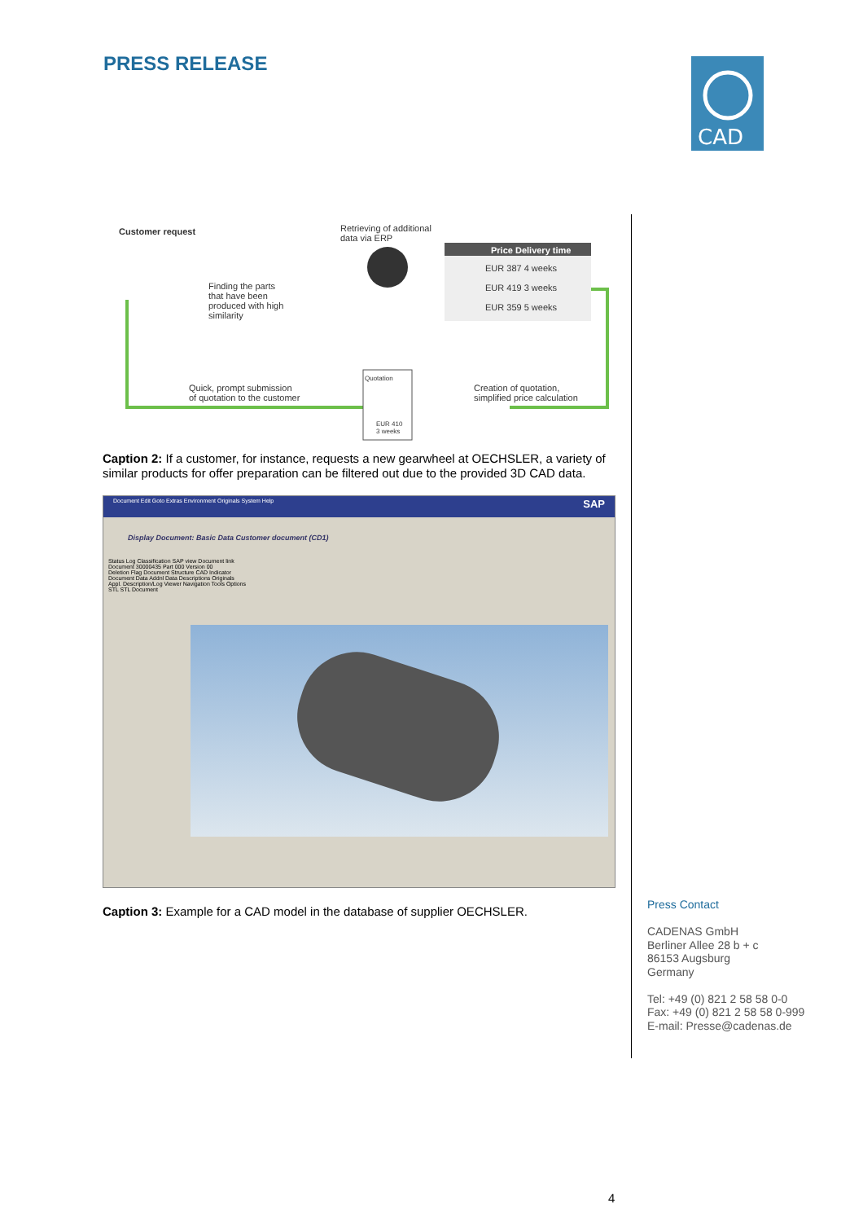PRESS RELEASE
CAD
Customer request
Retrieving of additional
data via ERP
Price Delivery time
EUR 387 4 weeks
EUR 419 3 weeks
EUR 359 5 weeks
Finding the parts
that have been
produced with high
similarity
Quick, prompt submission
of quotation to the customer
Creation of quotation,
simplified price calculation
Quotation
EUR 410
3 weeks
Caption 2: If a customer, for instance, requests a new gearwheel at OECHSLER, a variety of similar products for offer preparation can be filtered out due to the provided 3D CAD data.
Document Edit Goto Extras Environment Originals System Help SAP
Display Document: Basic Data Customer document (CD1)
Status Log Classification SAP view Document link
Document 30000435 Part 000 Version 00
Deletion Flag Document Structure CAD Indicator
Document Data Addnl Data Descriptions Originals
Appl. Description/Log Viewer Navigation Tools Options
STL STL Document
Caption 3: Example for a CAD model in the database of supplier OECHSLER.
Press Contact
CADENAS GmbH
Berliner Allee 28 b + c
86153 Augsburg
Germany
Tel: +49 (0) 821 2 58 58 0-0
Fax: +49 (0) 821 2 58 58 0-999
E-mail: Presse@cadenas.de
4